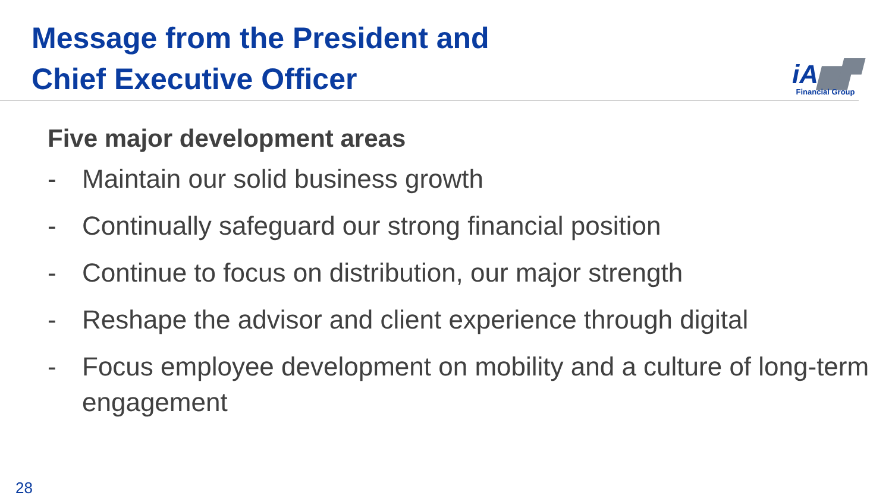Message from the President and
Chief Executive Officer
iA▆▛
Financial Group
Five major development areas
- Maintain our solid business growth
- Continually safeguard our strong financial position
- Continue to focus on distribution, our major strength
- Reshape the advisor and client experience through digital
- Focus employee development on mobility and a culture of long-term engagement
28